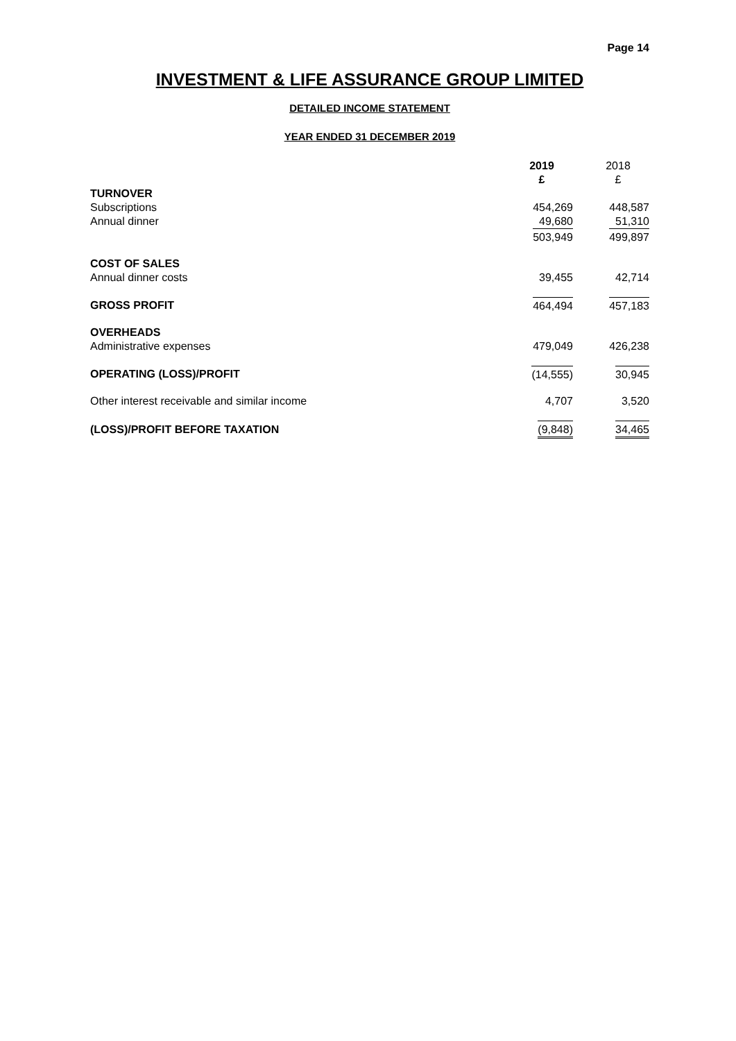Page 14
INVESTMENT & LIFE ASSURANCE GROUP LIMITED
DETAILED INCOME STATEMENT
YEAR ENDED 31 DECEMBER 2019
| | 2019 £ | 2018 £ |
| TURNOVER | | |
| Subscriptions | 454,269 | 448,587 |
| Annual dinner | 49,680 | 51,310 |
| | 503,949 | 499,897 |
| COST OF SALES | | |
| Annual dinner costs | 39,455 | 42,714 |
| GROSS PROFIT | 464,494 | 457,183 |
| OVERHEADS | | |
| Administrative expenses | 479,049 | 426,238 |
| OPERATING (LOSS)/PROFIT | (14,555) | 30,945 |
| Other interest receivable and similar income | 4,707 | 3,520 |
| (LOSS)/PROFIT BEFORE TAXATION | (9,848) | 34,465 |